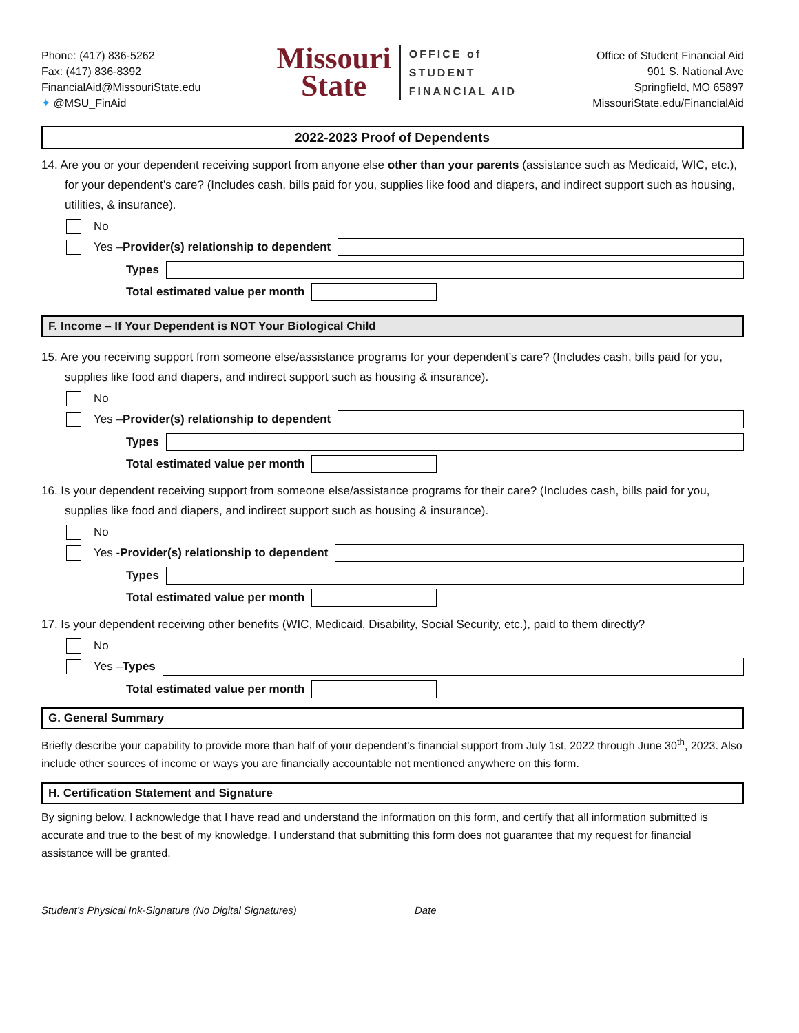Phone: (417) 836-5262
Fax: (417) 836-8392
FinancialAid@MissouriState.edu
✦ @MSU_FinAid
Missouri
State
OFFICE of
STUDENT
FINANCIAL AID
Office of Student Financial Aid
901 S. National Ave
Springfield, MO 65897
MissouriState.edu/FinancialAid
2022-2023 Proof of Dependents
14. Are you or your dependent receiving support from anyone else other than your parents (assistance such as Medicaid, WIC, etc.), for your dependent’s care? (Includes cash, bills paid for you, supplies like food and diapers, and indirect support such as housing, utilities, & insurance).
No
Yes – Provider(s) relationship to dependent
Types
Total estimated value per month
F. Income – If Your Dependent is NOT Your Biological Child
15. Are you receiving support from someone else/assistance programs for your dependent’s care? (Includes cash, bills paid for you, supplies like food and diapers, and indirect support such as housing & insurance).
No
Yes – Provider(s) relationship to dependent
Types
Total estimated value per month
16. Is your dependent receiving support from someone else/assistance programs for their care? (Includes cash, bills paid for you, supplies like food and diapers, and indirect support such as housing & insurance).
No
Yes - Provider(s) relationship to dependent
Types
Total estimated value per month
17. Is your dependent receiving other benefits (WIC, Medicaid, Disability, Social Security, etc.), paid to them directly?
No
Yes – Types
Total estimated value per month
G. General Summary
Briefly describe your capability to provide more than half of your dependent’s financial support from July 1st, 2022 through June 30<sup>th</sup>, 2023. Also include other sources of income or ways you are financially accountable not mentioned anywhere on this form.
H. Certification Statement and Signature
By signing below, I acknowledge that I have read and understand the information on this form, and certify that all information submitted is accurate and true to the best of my knowledge. I understand that submitting this form does not guarantee that my request for financial assistance will be granted.
Student’s Physical Ink-Signature (No Digital Signatures)
Date